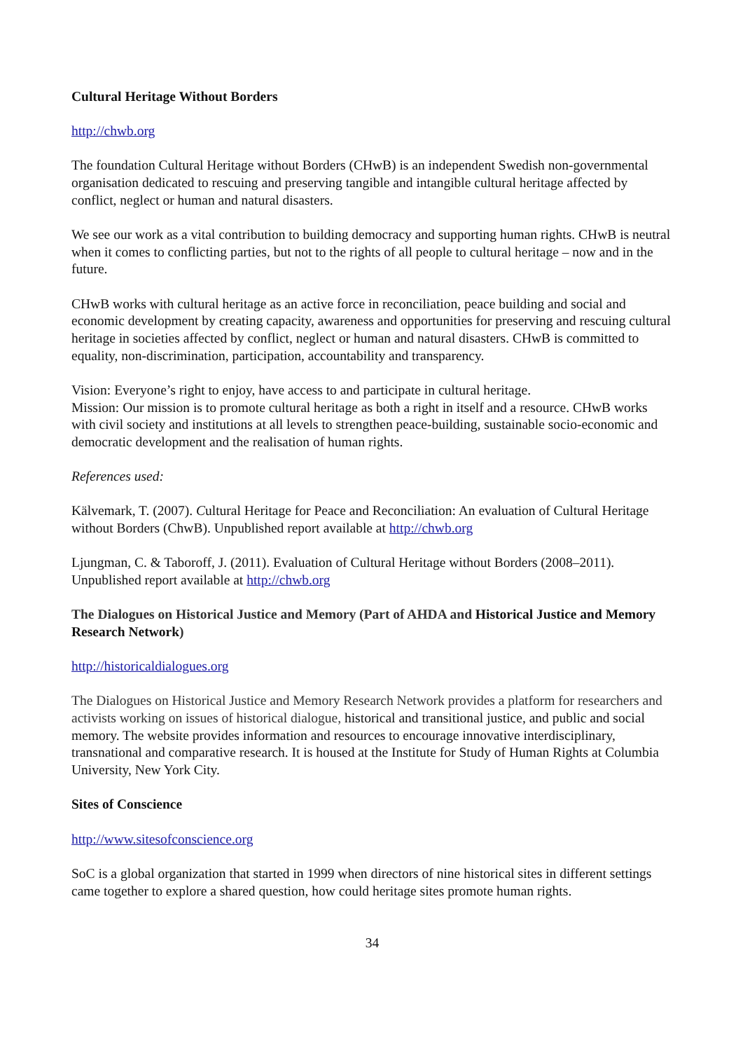Cultural Heritage Without Borders
http://chwb.org
The foundation Cultural Heritage without Borders (CHwB) is an independent Swedish non-governmental organisation dedicated to rescuing and preserving tangible and intangible cultural heritage affected by conflict, neglect or human and natural disasters.
We see our work as a vital contribution to building democracy and supporting human rights. CHwB is neutral when it comes to conflicting parties, but not to the rights of all people to cultural heritage – now and in the future.
CHwB works with cultural heritage as an active force in reconciliation, peace building and social and economic development by creating capacity, awareness and opportunities for preserving and rescuing cultural heritage in societies affected by conflict, neglect or human and natural disasters. CHwB is committed to equality, non-discrimination, participation, accountability and transparency.
Vision: Everyone’s right to enjoy, have access to and participate in cultural heritage.
Mission: Our mission is to promote cultural heritage as both a right in itself and a resource. CHwB works with civil society and institutions at all levels to strengthen peace-building, sustainable socio-economic and democratic development and the realisation of human rights.
References used:
Kälvemark, T. (2007). Cultural Heritage for Peace and Reconciliation: An evaluation of Cultural Heritage without Borders (ChwB). Unpublished report available at http://chwb.org
Ljungman, C. & Taboroff, J. (2011). Evaluation of Cultural Heritage without Borders (2008–2011). Unpublished report available at http://chwb.org
The Dialogues on Historical Justice and Memory (Part of AHDA and Historical Justice and Memory Research Network)
http://historicaldialogues.org
The Dialogues on Historical Justice and Memory Research Network provides a platform for researchers and activists working on issues of historical dialogue, historical and transitional justice, and public and social memory. The website provides information and resources to encourage innovative interdisciplinary, transnational and comparative research. It is housed at the Institute for Study of Human Rights at Columbia University, New York City.
Sites of Conscience
http://www.sitesofconscience.org
SoC is a global organization that started in 1999 when directors of nine historical sites in different settings came together to explore a shared question, how could heritage sites promote human rights.
34